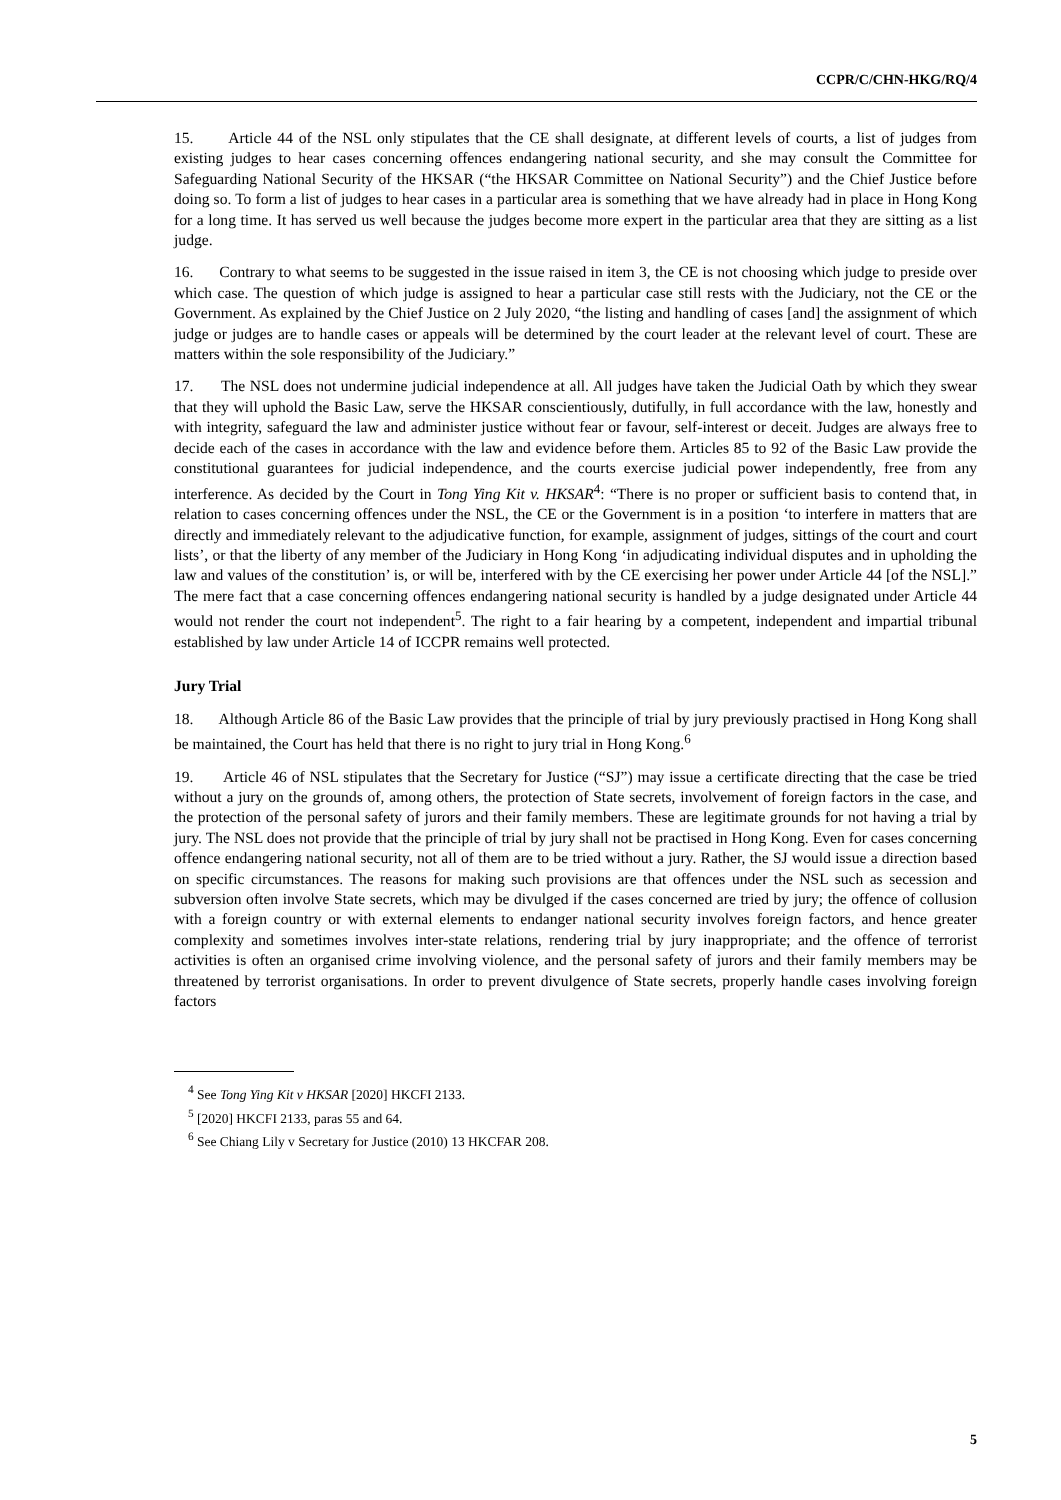CCPR/C/CHN-HKG/RQ/4
15. Article 44 of the NSL only stipulates that the CE shall designate, at different levels of courts, a list of judges from existing judges to hear cases concerning offences endangering national security, and she may consult the Committee for Safeguarding National Security of the HKSAR (“the HKSAR Committee on National Security”) and the Chief Justice before doing so. To form a list of judges to hear cases in a particular area is something that we have already had in place in Hong Kong for a long time. It has served us well because the judges become more expert in the particular area that they are sitting as a list judge.
16. Contrary to what seems to be suggested in the issue raised in item 3, the CE is not choosing which judge to preside over which case. The question of which judge is assigned to hear a particular case still rests with the Judiciary, not the CE or the Government. As explained by the Chief Justice on 2 July 2020, “the listing and handling of cases [and] the assignment of which judge or judges are to handle cases or appeals will be determined by the court leader at the relevant level of court. These are matters within the sole responsibility of the Judiciary.”
17. The NSL does not undermine judicial independence at all. All judges have taken the Judicial Oath by which they swear that they will uphold the Basic Law, serve the HKSAR conscientiously, dutifully, in full accordance with the law, honestly and with integrity, safeguard the law and administer justice without fear or favour, self-interest or deceit. Judges are always free to decide each of the cases in accordance with the law and evidence before them. Articles 85 to 92 of the Basic Law provide the constitutional guarantees for judicial independence, and the courts exercise judicial power independently, free from any interference. As decided by the Court in Tong Ying Kit v. HKSAR<sup>4</sup>: “There is no proper or sufficient basis to contend that, in relation to cases concerning offences under the NSL, the CE or the Government is in a position ‘to interfere in matters that are directly and immediately relevant to the adjudicative function, for example, assignment of judges, sittings of the court and court lists’, or that the liberty of any member of the Judiciary in Hong Kong ‘in adjudicating individual disputes and in upholding the law and values of the constitution’ is, or will be, interfered with by the CE exercising her power under Article 44 [of the NSL].” The mere fact that a case concerning offences endangering national security is handled by a judge designated under Article 44 would not render the court not independent<sup>5</sup>. The right to a fair hearing by a competent, independent and impartial tribunal established by law under Article 14 of ICCPR remains well protected.
Jury Trial
18. Although Article 86 of the Basic Law provides that the principle of trial by jury previously practised in Hong Kong shall be maintained, the Court has held that there is no right to jury trial in Hong Kong.<sup>6</sup>
19. Article 46 of NSL stipulates that the Secretary for Justice (“SJ”) may issue a certificate directing that the case be tried without a jury on the grounds of, among others, the protection of State secrets, involvement of foreign factors in the case, and the protection of the personal safety of jurors and their family members. These are legitimate grounds for not having a trial by jury. The NSL does not provide that the principle of trial by jury shall not be practised in Hong Kong. Even for cases concerning offence endangering national security, not all of them are to be tried without a jury. Rather, the SJ would issue a direction based on specific circumstances. The reasons for making such provisions are that offences under the NSL such as secession and subversion often involve State secrets, which may be divulged if the cases concerned are tried by jury; the offence of collusion with a foreign country or with external elements to endanger national security involves foreign factors, and hence greater complexity and sometimes involves inter-state relations, rendering trial by jury inappropriate; and the offence of terrorist activities is often an organised crime involving violence, and the personal safety of jurors and their family members may be threatened by terrorist organisations. In order to prevent divulgence of State secrets, properly handle cases involving foreign factors
<sup>4</sup> See Tong Ying Kit v HKSAR [2020] HKCFI 2133.
<sup>5</sup> [2020] HKCFI 2133, paras 55 and 64.
<sup>6</sup> See Chiang Lily v Secretary for Justice (2010) 13 HKCFAR 208.
5